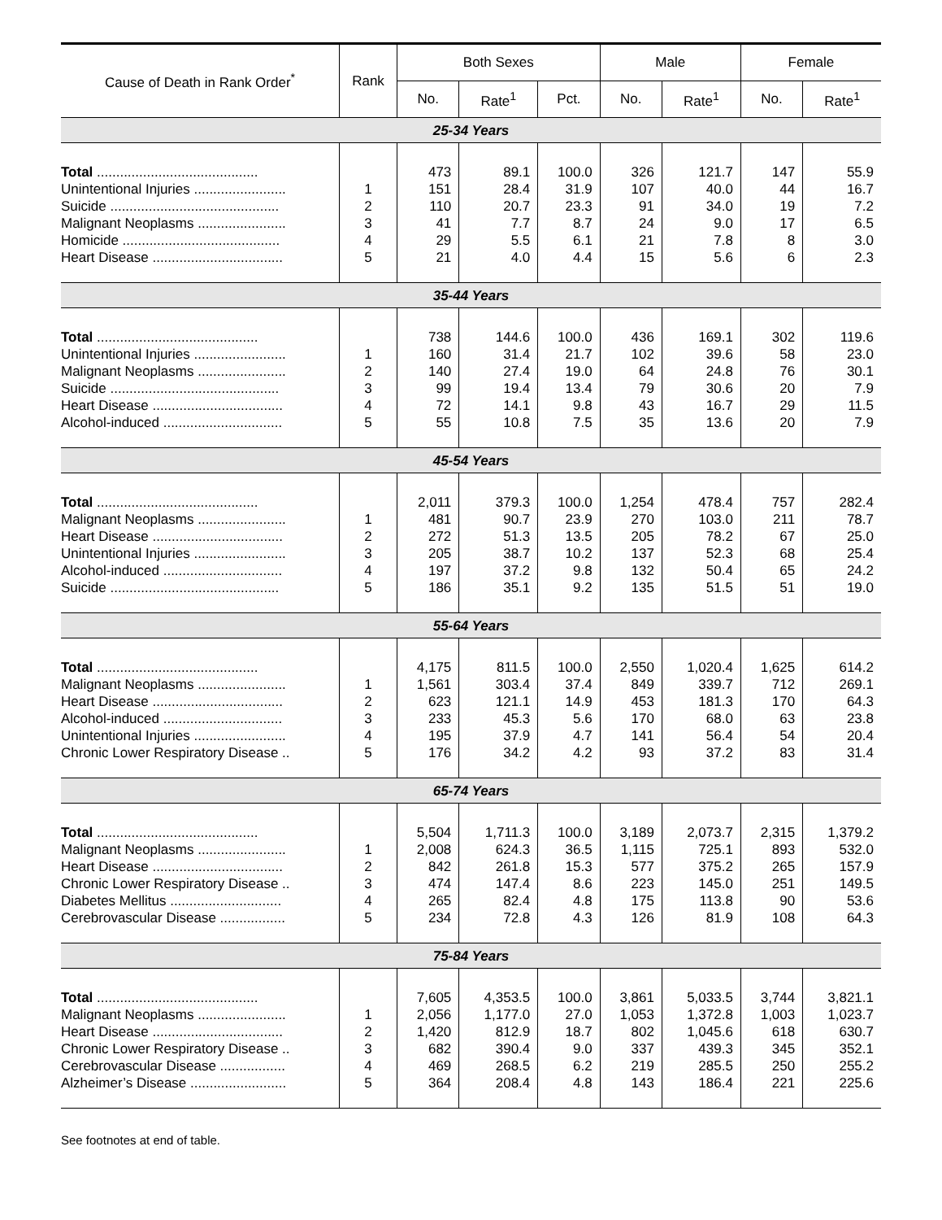| Cause of Death in Rank Order<sup>*</sup> | Rank | Both Sexes | | | Male | | Female | |
| --- | --- | --- | --- | --- | --- | --- | --- | --- |
| | | No. | Rate<sup>1</sup> | Pct. | No. | Rate<sup>1</sup> | No. | Rate<sup>1</sup> |
| 25-34 Years | | | | | | | | |
| Total .......................................... | | 473 | 89.1 | 100.0 | 326 | 121.7 | 147 | 55.9 |
| Unintentional Injuries ........................ | 1 | 151 | 28.4 | 31.9 | 107 | 40.0 | 44 | 16.7 |
| Suicide ............................................ | 2 | 110 | 20.7 | 23.3 | 91 | 34.0 | 19 | 7.2 |
| Malignant Neoplasms ....................... | 3 | 41 | 7.7 | 8.7 | 24 | 9.0 | 17 | 6.5 |
| Homicide ......................................... | 4 | 29 | 5.5 | 6.1 | 21 | 7.8 | 8 | 3.0 |
| Heart Disease .................................. | 5 | 21 | 4.0 | 4.4 | 15 | 5.6 | 6 | 2.3 |
| 35-44 Years | | | | | | | | |
| Total .......................................... | | 738 | 144.6 | 100.0 | 436 | 169.1 | 302 | 119.6 |
| Unintentional Injuries ........................ | 1 | 160 | 31.4 | 21.7 | 102 | 39.6 | 58 | 23.0 |
| Malignant Neoplasms ....................... | 2 | 140 | 27.4 | 19.0 | 64 | 24.8 | 76 | 30.1 |
| Suicide ............................................ | 3 | 99 | 19.4 | 13.4 | 79 | 30.6 | 20 | 7.9 |
| Heart Disease .................................. | 4 | 72 | 14.1 | 9.8 | 43 | 16.7 | 29 | 11.5 |
| Alcohol-induced ............................... | 5 | 55 | 10.8 | 7.5 | 35 | 13.6 | 20 | 7.9 |
| 45-54 Years | | | | | | | | |
| Total .......................................... | | 2,011 | 379.3 | 100.0 | 1,254 | 478.4 | 757 | 282.4 |
| Malignant Neoplasms ....................... | 1 | 481 | 90.7 | 23.9 | 270 | 103.0 | 211 | 78.7 |
| Heart Disease .................................. | 2 | 272 | 51.3 | 13.5 | 205 | 78.2 | 67 | 25.0 |
| Unintentional Injuries ........................ | 3 | 205 | 38.7 | 10.2 | 137 | 52.3 | 68 | 25.4 |
| Alcohol-induced ............................... | 4 | 197 | 37.2 | 9.8 | 132 | 50.4 | 65 | 24.2 |
| Suicide ............................................ | 5 | 186 | 35.1 | 9.2 | 135 | 51.5 | 51 | 19.0 |
| 55-64 Years | | | | | | | | |
| Total .......................................... | | 4,175 | 811.5 | 100.0 | 2,550 | 1,020.4 | 1,625 | 614.2 |
| Malignant Neoplasms ....................... | 1 | 1,561 | 303.4 | 37.4 | 849 | 339.7 | 712 | 269.1 |
| Heart Disease .................................. | 2 | 623 | 121.1 | 14.9 | 453 | 181.3 | 170 | 64.3 |
| Alcohol-induced ............................... | 3 | 233 | 45.3 | 5.6 | 170 | 68.0 | 63 | 23.8 |
| Unintentional Injuries ........................ | 4 | 195 | 37.9 | 4.7 | 141 | 56.4 | 54 | 20.4 |
| Chronic Lower Respiratory Disease .. | 5 | 176 | 34.2 | 4.2 | 93 | 37.2 | 83 | 31.4 |
| 65-74 Years | | | | | | | | |
| Total .......................................... | | 5,504 | 1,711.3 | 100.0 | 3,189 | 2,073.7 | 2,315 | 1,379.2 |
| Malignant Neoplasms ....................... | 1 | 2,008 | 624.3 | 36.5 | 1,115 | 725.1 | 893 | 532.0 |
| Heart Disease .................................. | 2 | 842 | 261.8 | 15.3 | 577 | 375.2 | 265 | 157.9 |
| Chronic Lower Respiratory Disease .. | 3 | 474 | 147.4 | 8.6 | 223 | 145.0 | 251 | 149.5 |
| Diabetes Mellitus ............................. | 4 | 265 | 82.4 | 4.8 | 175 | 113.8 | 90 | 53.6 |
| Cerebrovascular Disease ................. | 5 | 234 | 72.8 | 4.3 | 126 | 81.9 | 108 | 64.3 |
| 75-84 Years | | | | | | | | |
| Total .......................................... | | 7,605 | 4,353.5 | 100.0 | 3,861 | 5,033.5 | 3,744 | 3,821.1 |
| Malignant Neoplasms ....................... | 1 | 2,056 | 1,177.0 | 27.0 | 1,053 | 1,372.8 | 1,003 | 1,023.7 |
| Heart Disease .................................. | 2 | 1,420 | 812.9 | 18.7 | 802 | 1,045.6 | 618 | 630.7 |
| Chronic Lower Respiratory Disease .. | 3 | 682 | 390.4 | 9.0 | 337 | 439.3 | 345 | 352.1 |
| Cerebrovascular Disease ................. | 4 | 469 | 268.5 | 6.2 | 219 | 285.5 | 250 | 255.2 |
| Alzheimer’s Disease ......................... | 5 | 364 | 208.4 | 4.8 | 143 | 186.4 | 221 | 225.6 |
See footnotes at end of table.